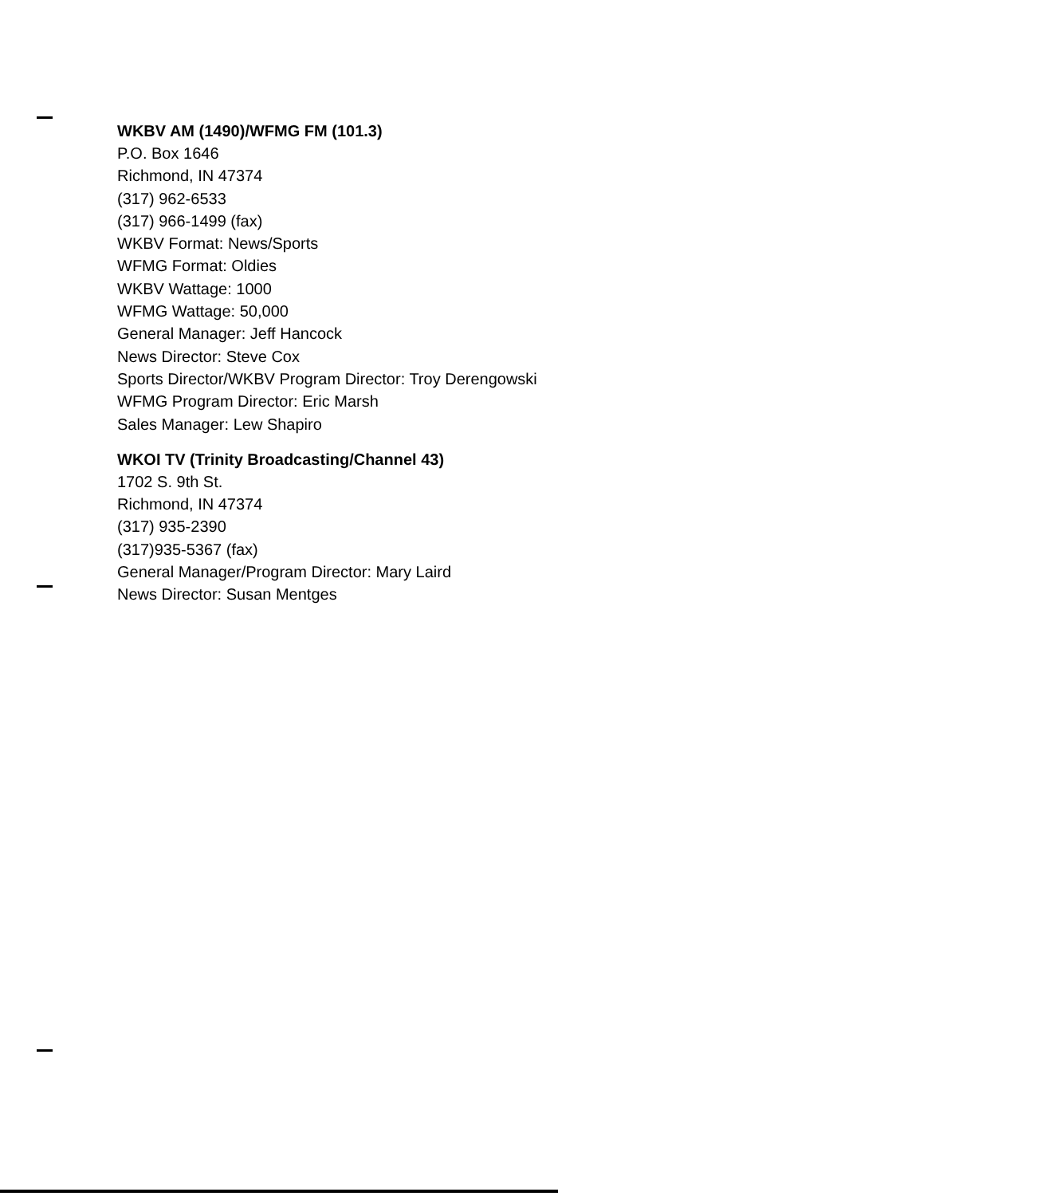WKBV AM (1490)/WFMG FM (101.3)
P.O. Box 1646
Richmond, IN 47374
(317) 962-6533
(317) 966-1499 (fax)
WKBV Format: News/Sports
WFMG Format: Oldies
WKBV Wattage: 1000
WFMG Wattage: 50,000
General Manager: Jeff Hancock
News Director: Steve Cox
Sports Director/WKBV Program Director: Troy Derengowski
WFMG Program Director: Eric Marsh
Sales Manager: Lew Shapiro
WKOI TV (Trinity Broadcasting/Channel 43)
1702 S. 9th St.
Richmond, IN 47374
(317) 935-2390
(317)935-5367 (fax)
General Manager/Program Director: Mary Laird
News Director: Susan Mentges